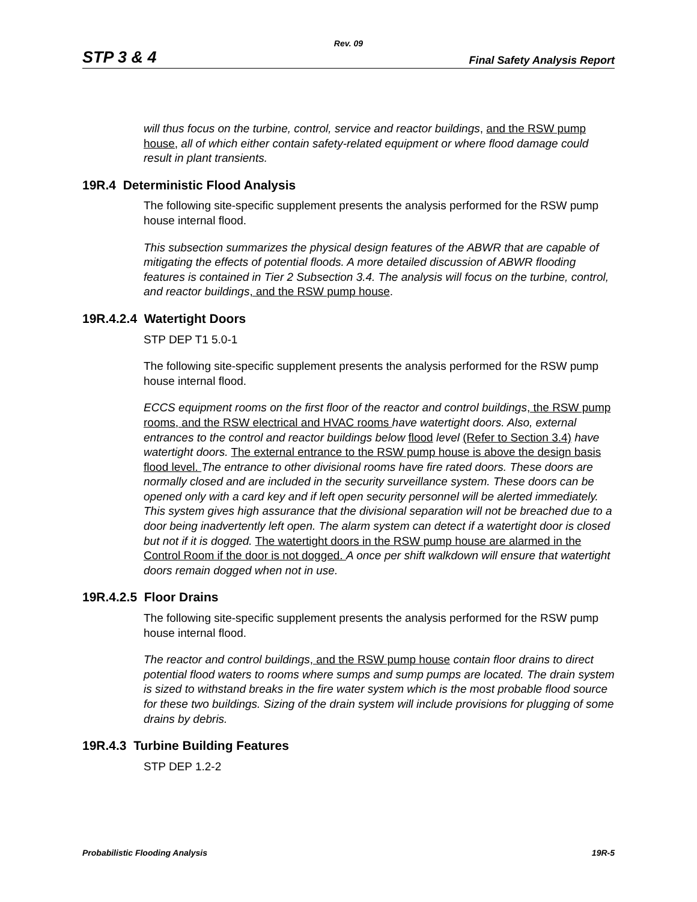Rev. 09
STP 3 & 4 Final Safety Analysis Report
will thus focus on the turbine, control, service and reactor buildings, and the RSW pump house, all of which either contain safety-related equipment or where flood damage could result in plant transients.
19R.4 Deterministic Flood Analysis
The following site-specific supplement presents the analysis performed for the RSW pump house internal flood.
This subsection summarizes the physical design features of the ABWR that are capable of mitigating the effects of potential floods. A more detailed discussion of ABWR flooding features is contained in Tier 2 Subsection 3.4. The analysis will focus on the turbine, control, and reactor buildings, and the RSW pump house.
19R.4.2.4 Watertight Doors
STP DEP T1 5.0-1
The following site-specific supplement presents the analysis performed for the RSW pump house internal flood.
ECCS equipment rooms on the first floor of the reactor and control buildings, the RSW pump rooms, and the RSW electrical and HVAC rooms have watertight doors. Also, external entrances to the control and reactor buildings below flood level (Refer to Section 3.4) have watertight doors. The external entrance to the RSW pump house is above the design basis flood level. The entrance to other divisional rooms have fire rated doors. These doors are normally closed and are included in the security surveillance system. These doors can be opened only with a card key and if left open security personnel will be alerted immediately. This system gives high assurance that the divisional separation will not be breached due to a door being inadvertently left open. The alarm system can detect if a watertight door is closed but not if it is dogged. The watertight doors in the RSW pump house are alarmed in the Control Room if the door is not dogged. A once per shift walkdown will ensure that watertight doors remain dogged when not in use.
19R.4.2.5 Floor Drains
The following site-specific supplement presents the analysis performed for the RSW pump house internal flood.
The reactor and control buildings, and the RSW pump house contain floor drains to direct potential flood waters to rooms where sumps and sump pumps are located. The drain system is sized to withstand breaks in the fire water system which is the most probable flood source for these two buildings. Sizing of the drain system will include provisions for plugging of some drains by debris.
19R.4.3 Turbine Building Features
STP DEP 1.2-2
Probabilistic Flooding Analysis 19R-5